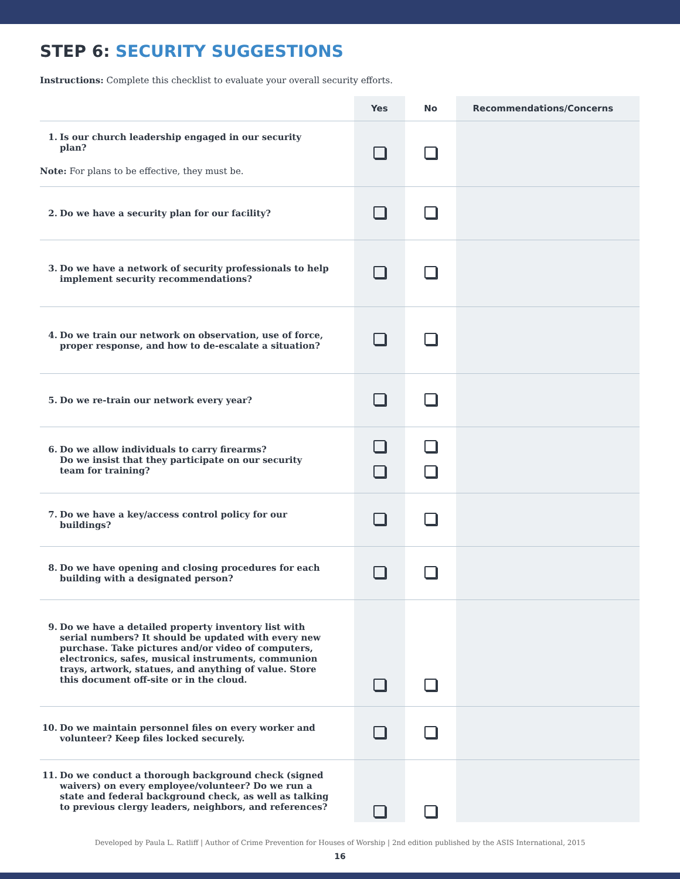STEP 6: SECURITY SUGGESTIONS
Instructions: Complete this checklist to evaluate your overall security efforts.
| | Yes | No | Recommendations/Concerns |
| --- | --- | --- | --- |
| 1. Is our church leadership engaged in our security plan? Note: For plans to be effective, they must be. | | | |
| 2. Do we have a security plan for our facility? | | | |
| 3. Do we have a network of security professionals to help implement security recommendations? | | | |
| 4. Do we train our network on observation, use of force, proper response, and how to de-escalate a situation? | | | |
| 5. Do we re-train our network every year? | | | |
| 6. Do we allow individuals to carry firearms? Do we insist that they participate on our security team for training? | | | |
| 7. Do we have a key/access control policy for our buildings? | | | |
| 8. Do we have opening and closing procedures for each building with a designated person? | | | |
| 9. Do we have a detailed property inventory list with serial numbers? It should be updated with every new purchase. Take pictures and/or video of computers, electronics, safes, musical instruments, communion trays, artwork, statues, and anything of value. Store this document off-site or in the cloud. | | | |
| 10. Do we maintain personnel files on every worker and volunteer? Keep files locked securely. | | | |
| 11. Do we conduct a thorough background check (signed waivers) on every employee/volunteer? Do we run a state and federal background check, as well as talking to previous clergy leaders, neighbors, and references? | | | |
Developed by Paula L. Ratliff | Author of Crime Prevention for Houses of Worship | 2nd edition published by the ASIS International, 2015
16